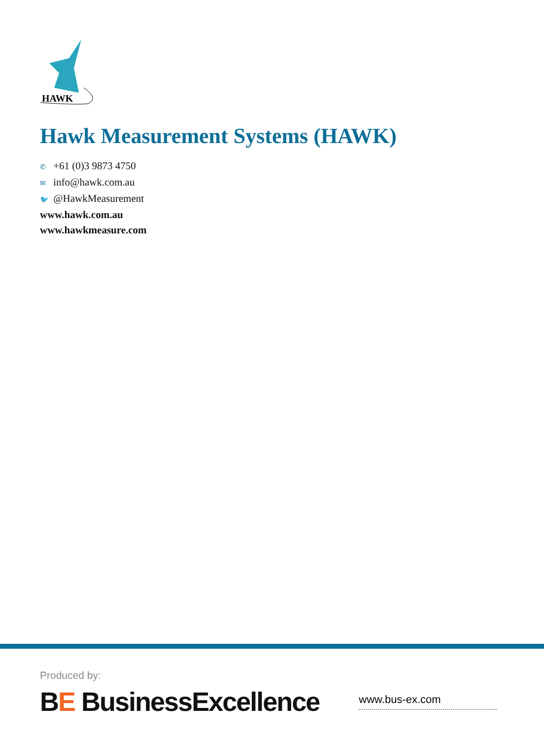HAWK
Hawk Measurement Systems (HAWK)
✆ +61 (0)3 9873 4750
✉ info@hawk.com.au
🐦 @HawkMeasurement
www.hawk.com.au
www.hawkmeasure.com
Produced by:
BE BusinessExcellence
www.bus-ex.com